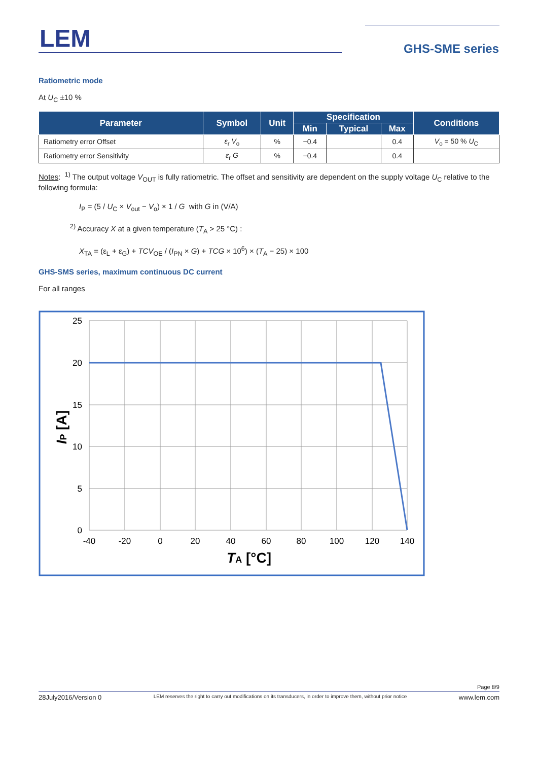LEM GHS-SME series
Ratiometric mode
At U<sub>C</sub> ±10 %
| Parameter | Symbol | Unit | Specification | | | Conditions |
| --- | --- | --- | --- | --- | --- | --- |
| | | | Min | Typical | Max | |
| Ratiometry error Offset | ε<sub>r</sub> V<sub>o</sub> | % | −0.4 | | 0.4 | V<sub>o</sub> = 50 % U<sub>C</sub> |
| Ratiometry error Sensitivity | ε<sub>r</sub> G | % | −0.4 | | 0.4 | |
Notes: <sup>1)</sup> The output voltage V<sub>OUT</sub> is fully ratiometric. The offset and sensitivity are dependent on the supply voltage U<sub>C</sub> relative to the following formula:
I<sub>P</sub> = (5 / U<sub>C</sub> × V<sub>out</sub> − V<sub>o</sub>) × 1 / G with G in (V/A)
<sup>2)</sup> Accuracy X at a given temperature (T<sub>A</sub> > 25 °C) :
X<sub>TA</sub> = (ε<sub>L</sub> + ε<sub>G</sub>) + TCV<sub>OE</sub> / (I<sub>PN</sub> × G) + TCG × 10<sup>6</sup>) × (T<sub>A</sub> − 25) × 100
GHS-SMS series, maximum continuous DC current
For all ranges
25
20
15
10
5
0
-40
-20
0
20
40
60
80
100
120
140
TA [°C]
IP [A]
Page 8/9
28July2016/Version 0 LEM reserves the right to carry out modifications on its transducers, in order to improve them, without prior notice www.lem.com